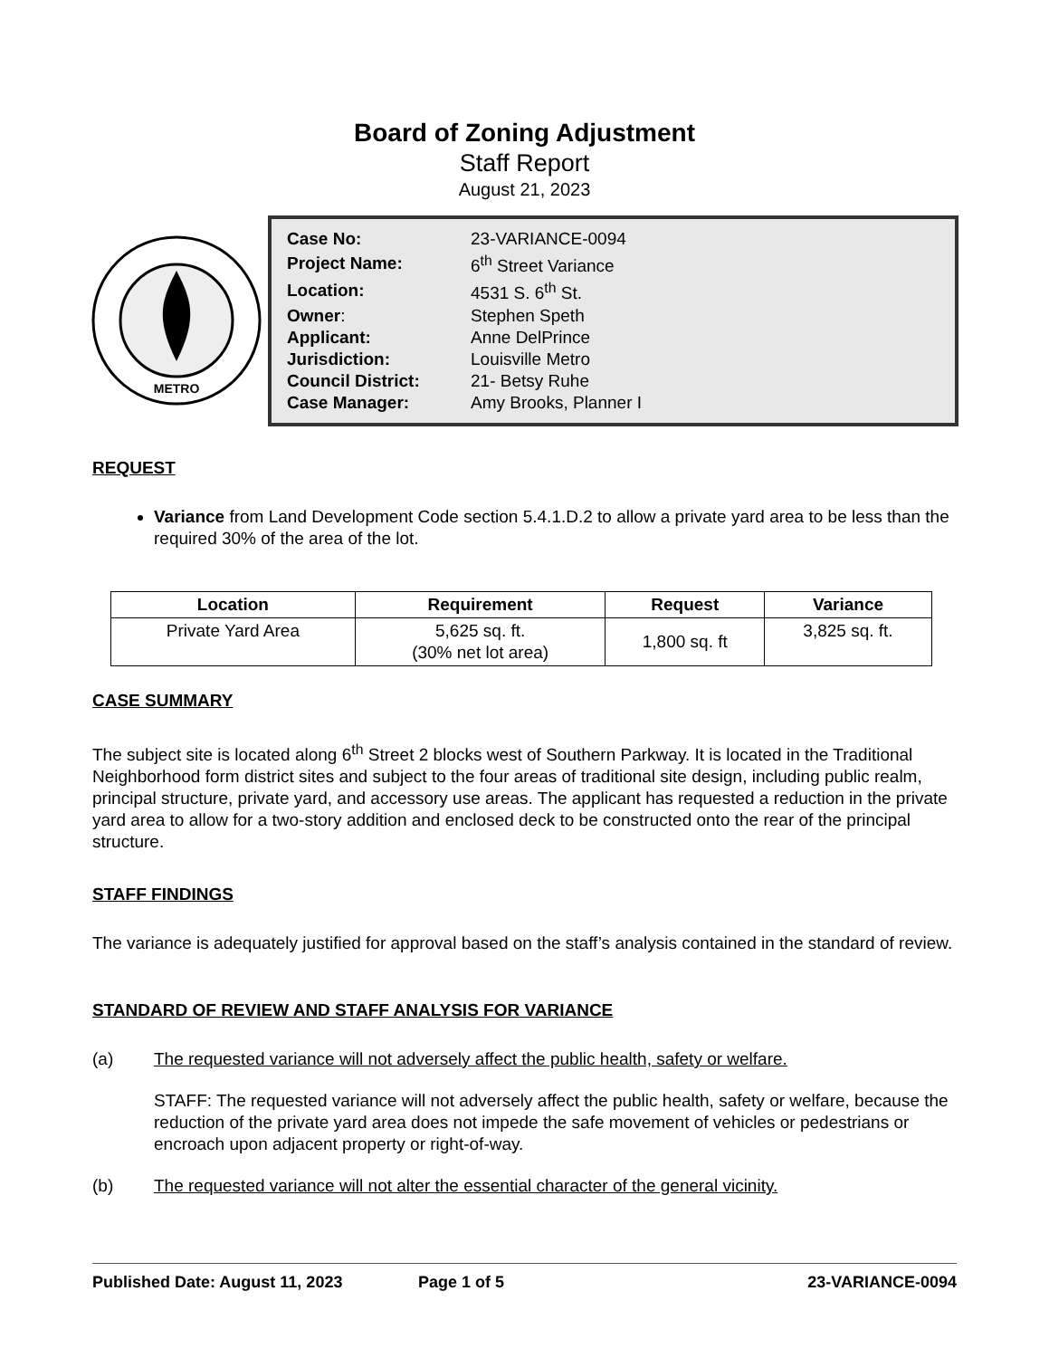Board of Zoning Adjustment
Staff Report
August 21, 2023
METRO
| Case No: | 23-VARIANCE-0094 |
| Project Name: | 6<sup>th</sup> Street Variance |
| Location: | 4531 S. 6<sup>th</sup> St. |
| Owner : | Stephen Speth |
| Applicant: | Anne DelPrince |
| Jurisdiction: | Louisville Metro |
| Council District: | 21- Betsy Ruhe |
| Case Manager: | Amy Brooks, Planner I |
REQUEST
Variance from Land Development Code section 5.4.1.D.2 to allow a private yard area to be less than the required 30% of the area of the lot.
| Location | Requirement | Request | Variance |
| --- | --- | --- | --- |
| Private Yard Area | 5,625 sq. ft. (30% net lot area) | 1,800 sq. ft | 3,825 sq. ft. |
CASE SUMMARY
The subject site is located along 6<sup>th</sup> Street 2 blocks west of Southern Parkway. It is located in the Traditional Neighborhood form district sites and subject to the four areas of traditional site design, including public realm, principal structure, private yard, and accessory use areas. The applicant has requested a reduction in the private yard area to allow for a two-story addition and enclosed deck to be constructed onto the rear of the principal structure.
STAFF FINDINGS
The variance is adequately justified for approval based on the staff’s analysis contained in the standard of review.
STANDARD OF REVIEW AND STAFF ANALYSIS FOR VARIANCE
(a) The requested variance will not adversely affect the public health, safety or welfare.
STAFF: The requested variance will not adversely affect the public health, safety or welfare, because the reduction of the private yard area does not impede the safe movement of vehicles or pedestrians or encroach upon adjacent property or right-of-way.
(b) The requested variance will not alter the essential character of the general vicinity.
Published Date: August 11, 2023 Page 1 of 5 23-VARIANCE-0094